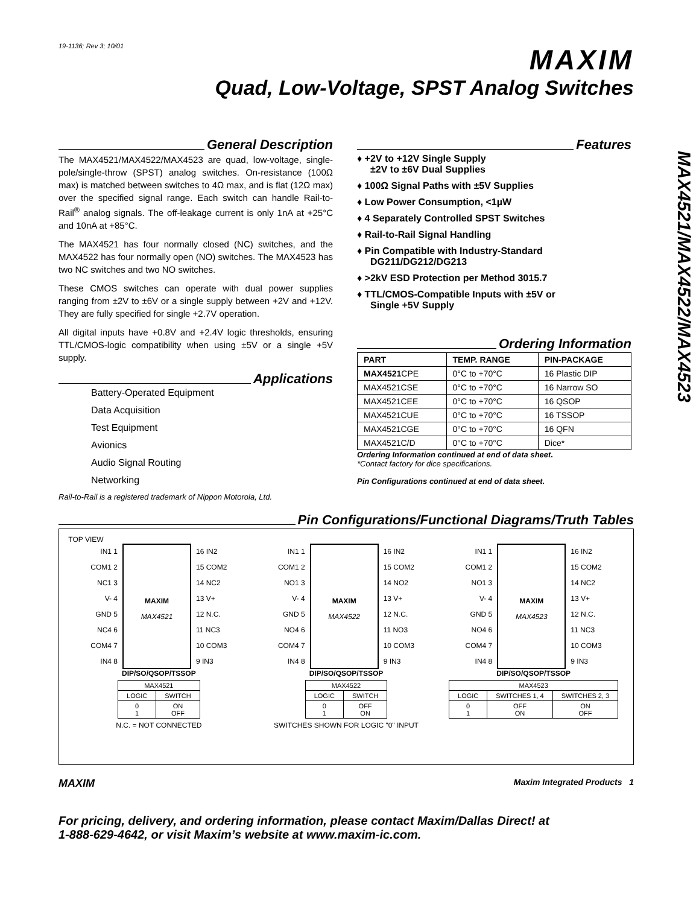MAX4521/MAX4522/MAX4523
19-1136; Rev 3; 10/01
MAXIM
Quad, Low-Voltage, SPST Analog Switches
General Description
The MAX4521/MAX4522/MAX4523 are quad, low-voltage, single-pole/single-throw (SPST) analog switches. On-resistance (100Ω max) is matched between switches to 4Ω max, and is flat (12Ω max) over the specified signal range. Each switch can handle Rail-to-Rail<sup>®</sup> analog signals. The off-leakage current is only 1nA at +25°C and 10nA at +85°C.
The MAX4521 has four normally closed (NC) switches, and the MAX4522 has four normally open (NO) switches. The MAX4523 has two NC switches and two NO switches.
These CMOS switches can operate with dual power supplies ranging from ±2V to ±6V or a single supply between +2V and +12V. They are fully specified for single +2.7V operation.
All digital inputs have +0.8V and +2.4V logic thresholds, ensuring TTL/CMOS-logic compatibility when using ±5V or a single +5V supply.
Applications
Battery-Operated Equipment
Data Acquisition
Test Equipment
Avionics
Audio Signal Routing
Networking
Rail-to-Rail is a registered trademark of Nippon Motorola, Ltd.
Features
♦ +2V to +12V Single Supply
±2V to ±6V Dual Supplies
♦ 100Ω Signal Paths with ±5V Supplies
♦ Low Power Consumption, <1µW
♦ 4 Separately Controlled SPST Switches
♦ Rail-to-Rail Signal Handling
♦ Pin Compatible with Industry-Standard
DG211/DG212/DG213
♦ >2kV ESD Protection per Method 3015.7
♦ TTL/CMOS-Compatible Inputs with ±5V or
Single +5V Supply
Ordering Information
| PART | TEMP. RANGE | PIN-PACKAGE |
| --- | --- | --- |
| MAX4521 CPE | 0°C to +70°C | 16 Plastic DIP |
| MAX4521CSE | 0°C to +70°C | 16 Narrow SO |
| MAX4521CEE | 0°C to +70°C | 16 QSOP |
| MAX4521CUE | 0°C to +70°C | 16 TSSOP |
| MAX4521CGE | 0°C to +70°C | 16 QFN |
| MAX4521C/D | 0°C to +70°C | Dice* |
Ordering Information continued at end of data sheet.
*Contact factory for dice specifications.
Pin Configurations continued at end of data sheet.
Pin Configurations/Functional Diagrams/Truth Tables
TOP VIEW
IN1 1
COM1 2
NC1 3
V- 4
GND 5
NC4 6
COM4 7
IN4 8
MAXIM
MAX4521
16 IN2
15 COM2
14 NC2
13 V+
12 N.C.
11 NC3
10 COM3
9 IN3
DIP/SO/QSOP/TSSOP
| MAX4521 | |
| LOGIC | SWITCH |
| 0 1 | ON OFF |
N.C. = NOT CONNECTED
IN1 1
COM1 2
NO1 3
V- 4
GND 5
NO4 6
COM4 7
IN4 8
MAXIM
MAX4522
16 IN2
15 COM2
14 NO2
13 V+
12 N.C.
11 NO3
10 COM3
9 IN3
DIP/SO/QSOP/TSSOP
| MAX4522 | |
| LOGIC | SWITCH |
| 0 1 | OFF ON |
SWITCHES SHOWN FOR LOGIC "0" INPUT
IN1 1
COM1 2
NO1 3
V- 4
GND 5
NO4 6
COM4 7
IN4 8
MAXIM
MAX4523
16 IN2
15 COM2
14 NC2
13 V+
12 N.C.
11 NC3
10 COM3
9 IN3
DIP/SO/QSOP/TSSOP
| MAX4523 | | |
| LOGIC | SWITCHES 1, 4 | SWITCHES 2, 3 |
| 0 1 | OFF ON | ON OFF |
MAXIM Maxim Integrated Products 1
For pricing, delivery, and ordering information, please contact Maxim/Dallas Direct! at
1-888-629-4642, or visit Maxim’s website at www.maxim-ic.com.